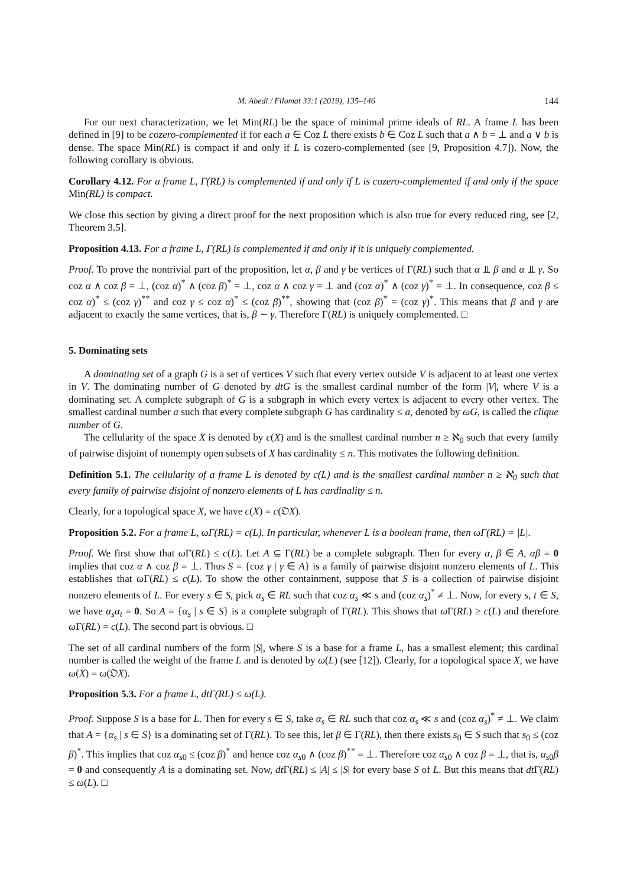M. Abedi / Filomat 33:1 (2019), 135–146 144
For our next characterization, we let Min(RL) be the space of minimal prime ideals of RL. A frame L has been defined in [9] to be cozero-complemented if for each a ∈ Coz L there exists b ∈ Coz L such that a ∧ b = ⊥ and a ∨ b is dense. The space Min(RL) is compact if and only if L is cozero-complemented (see [9, Proposition 4.7]). Now, the following corollary is obvious.
Corollary 4.12. For a frame L, Γ(RL) is complemented if and only if L is cozero-complemented if and only if the space Min(RL) is compact.
We close this section by giving a direct proof for the next proposition which is also true for every reduced ring, see [2, Theorem 3.5].
Proposition 4.13. For a frame L, Γ(RL) is complemented if and only if it is uniquely complemented.
Proof. To prove the nontrivial part of the proposition, let α, β and γ be vertices of Γ(RL) such that α ⫫ β and α ⫫ γ. So coz α ∧ coz β = ⊥, (coz α)<sup>*</sup> ∧ (coz β)<sup>*</sup> = ⊥, coz α ∧ coz γ = ⊥ and (coz α)<sup>*</sup> ∧ (coz γ)<sup>*</sup> = ⊥. In consequence, coz β ≤ coz α)<sup>*</sup> ≤ (coz γ)<sup>**</sup> and coz γ ≤ coz α)<sup>*</sup> ≤ (coz β)<sup>**</sup>, showing that (coz β)<sup>*</sup> = (coz γ)<sup>*</sup>. This means that β and γ are adjacent to exactly the same vertices, that is, β ∼ γ. Therefore Γ(RL) is uniquely complemented. □
5. Dominating sets
A dominating set of a graph G is a set of vertices V such that every vertex outside V is adjacent to at least one vertex in V. The dominating number of G denoted by dtG is the smallest cardinal number of the form |V|, where V is a dominating set. A complete subgraph of G is a subgraph in which every vertex is adjacent to every other vertex. The smallest cardinal number a such that every complete subgraph G has cardinality ≤ a, denoted by ωG, is called the clique number of G.
The cellularity of the space X is denoted by c(X) and is the smallest cardinal number n ≥ ℵ<sub>0</sub> such that every family of pairwise disjoint of nonempty open subsets of X has cardinality ≤ n. This motivates the following definition.
Definition 5.1. The cellularity of a frame L is denoted by c(L) and is the smallest cardinal number n ≥ ℵ<sub>0</sub> such that every family of pairwise disjoint of nonzero elements of L has cardinality ≤ n.
Clearly, for a topological space X, we have c(X) = c(𝔒X).
Proposition 5.2. For a frame L, ωΓ(RL) = c(L). In particular, whenever L is a boolean frame, then ωΓ(RL) = |L|.
Proof. We first show that ω Γ(RL) ≤ c(L). Let A ⊆ Γ(RL) be a complete subgraph. Then for every α, β ∈ A, αβ = 0 implies that coz α ∧ coz β = ⊥. Thus S = {coz γ | γ ∈ A} is a family of pairwise disjoint nonzero elements of L. This establishes that ω Γ(RL) ≤ c(L). To show the other containment, suppose that S is a collection of pairwise disjoint nonzero elements of L. For every s ∈ S, pick α<sub>s</sub> ∈ RL such that coz α<sub>s</sub> ≪ s and (coz α<sub>s</sub>)<sup>*</sup> ≠ ⊥. Now, for every s, t ∈ S, we have α<sub>s</sub>α<sub>t</sub> = 0. So A = {α<sub>s</sub> | s ∈ S} is a complete subgraph of Γ(RL). This shows that ω Γ(RL) ≥ c(L) and therefore ω Γ(RL) = c(L). The second part is obvious. □
The set of all cardinal numbers of the form |S|, where S is a base for a frame L, has a smallest element; this cardinal number is called the weight of the frame L and is denoted by ω(L) (see [12]). Clearly, for a topological space X, we have ω(X) = ω(𝔒X).
Proposition 5.3. For a frame L, dtΓ(RL) ≤ ω(L).
Proof. Suppose S is a base for L. Then for every s ∈ S, take α<sub>s</sub> ∈ RL such that coz α<sub>s</sub> ≪ s and (coz α<sub>s</sub>)<sup>*</sup> ≠ ⊥. We claim that A = {α<sub>s</sub> | s ∈ S} is a dominating set of Γ(RL). To see this, let β ∈ Γ(RL), then there exists s<sub>0</sub> ∈ S such that s<sub>0</sub> ≤ (coz β)<sup>*</sup>. This implies that coz α<sub>s0</sub> ≤ (coz β)<sup>*</sup> and hence coz α<sub>s0</sub> ∧ (coz β)<sup>**</sup> = ⊥. Therefore coz α<sub>s0</sub> ∧ coz β = ⊥, that is, α<sub>s0</sub>β = 0 and consequently A is a dominating set. Now, dt Γ(RL) ≤ |A| ≤ |S| for every base S of L. But this means that dt Γ(RL) ≤ ω(L). □